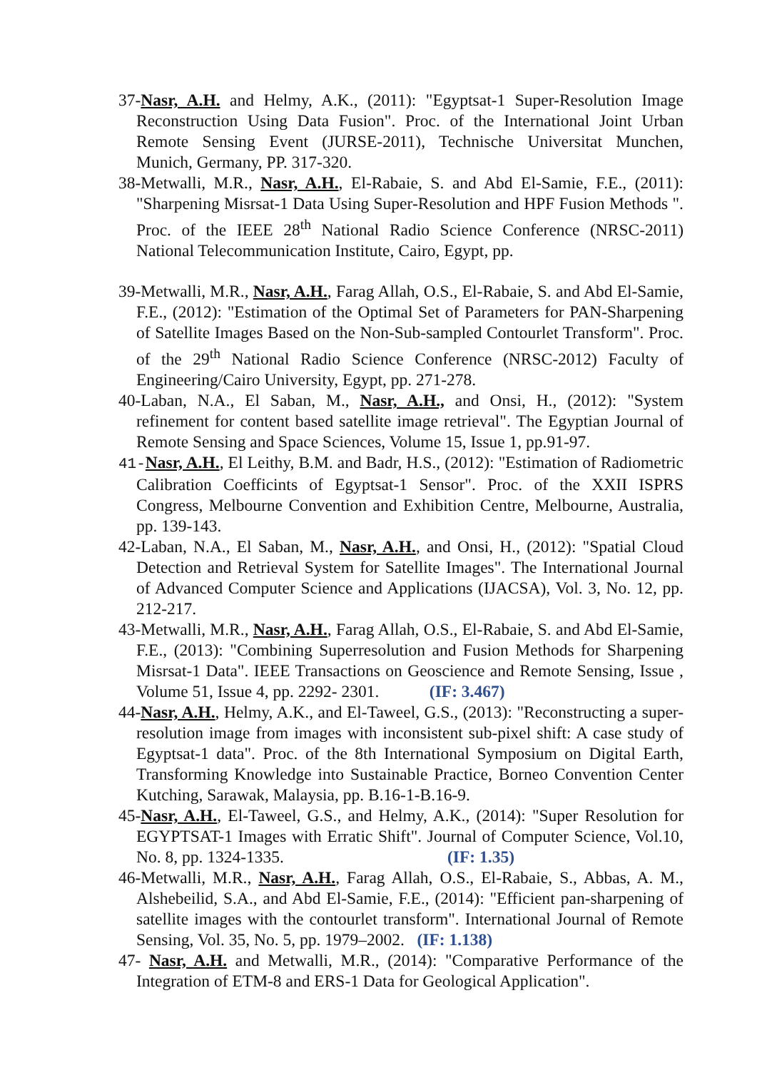37-Nasr, A.H. and Helmy, A.K., (2011): "Egyptsat-1 Super-Resolution Image Reconstruction Using Data Fusion". Proc. of the International Joint Urban Remote Sensing Event (JURSE-2011), Technische Universitat Munchen, Munich, Germany, PP. 317-320.
38-Metwalli, M.R., Nasr, A.H., El-Rabaie, S. and Abd El-Samie, F.E., (2011): "Sharpening Misrsat-1 Data Using Super-Resolution and HPF Fusion Methods ". Proc. of the IEEE 28<sup>th</sup> National Radio Science Conference (NRSC-2011) National Telecommunication Institute, Cairo, Egypt, pp.
39-Metwalli, M.R., Nasr, A.H., Farag Allah, O.S., El-Rabaie, S. and Abd El-Samie, F.E., (2012): "Estimation of the Optimal Set of Parameters for PAN-Sharpening of Satellite Images Based on the Non-Sub-sampled Contourlet Transform". Proc. of the 29<sup>th</sup> National Radio Science Conference (NRSC-2012) Faculty of Engineering/Cairo University, Egypt, pp. 271-278.
40-Laban, N.A., El Saban, M., Nasr, A.H., and Onsi, H., (2012): "System refinement for content based satellite image retrieval". The Egyptian Journal of Remote Sensing and Space Sciences, Volume 15, Issue 1, pp.91-97.
41-Nasr, A.H., El Leithy, B.M. and Badr, H.S., (2012): "Estimation of Radiometric Calibration Coefficints of Egyptsat-1 Sensor". Proc. of the XXII ISPRS Congress, Melbourne Convention and Exhibition Centre, Melbourne, Australia, pp. 139-143.
42-Laban, N.A., El Saban, M., Nasr, A.H., and Onsi, H., (2012): "Spatial Cloud Detection and Retrieval System for Satellite Images". The International Journal of Advanced Computer Science and Applications (IJACSA), Vol. 3, No. 12, pp. 212-217.
43-Metwalli, M.R., Nasr, A.H., Farag Allah, O.S., El-Rabaie, S. and Abd El-Samie, F.E., (2013): "Combining Superresolution and Fusion Methods for Sharpening Misrsat-1 Data". IEEE Transactions on Geoscience and Remote Sensing, Issue , Volume 51, Issue 4, pp. 2292- 2301. (IF: 3.467)
44-Nasr, A.H., Helmy, A.K., and El-Taweel, G.S., (2013): "Reconstructing a super-resolution image from images with inconsistent sub-pixel shift: A case study of Egyptsat-1 data". Proc. of the 8th International Symposium on Digital Earth, Transforming Knowledge into Sustainable Practice, Borneo Convention Center Kutching, Sarawak, Malaysia, pp. B.16-1-B.16-9.
45-Nasr, A.H., El-Taweel, G.S., and Helmy, A.K., (2014): "Super Resolution for EGYPTSAT-1 Images with Erratic Shift". Journal of Computer Science, Vol.10, No. 8, pp. 1324-1335. (IF: 1.35)
46-Metwalli, M.R., Nasr, A.H., Farag Allah, O.S., El-Rabaie, S., Abbas, A. M., Alshebeilid, S.A., and Abd El-Samie, F.E., (2014): "Efficient pan-sharpening of satellite images with the contourlet transform". International Journal of Remote Sensing, Vol. 35, No. 5, pp. 1979–2002. (IF: 1.138)
47- Nasr, A.H. and Metwalli, M.R., (2014): "Comparative Performance of the Integration of ETM-8 and ERS-1 Data for Geological Application".